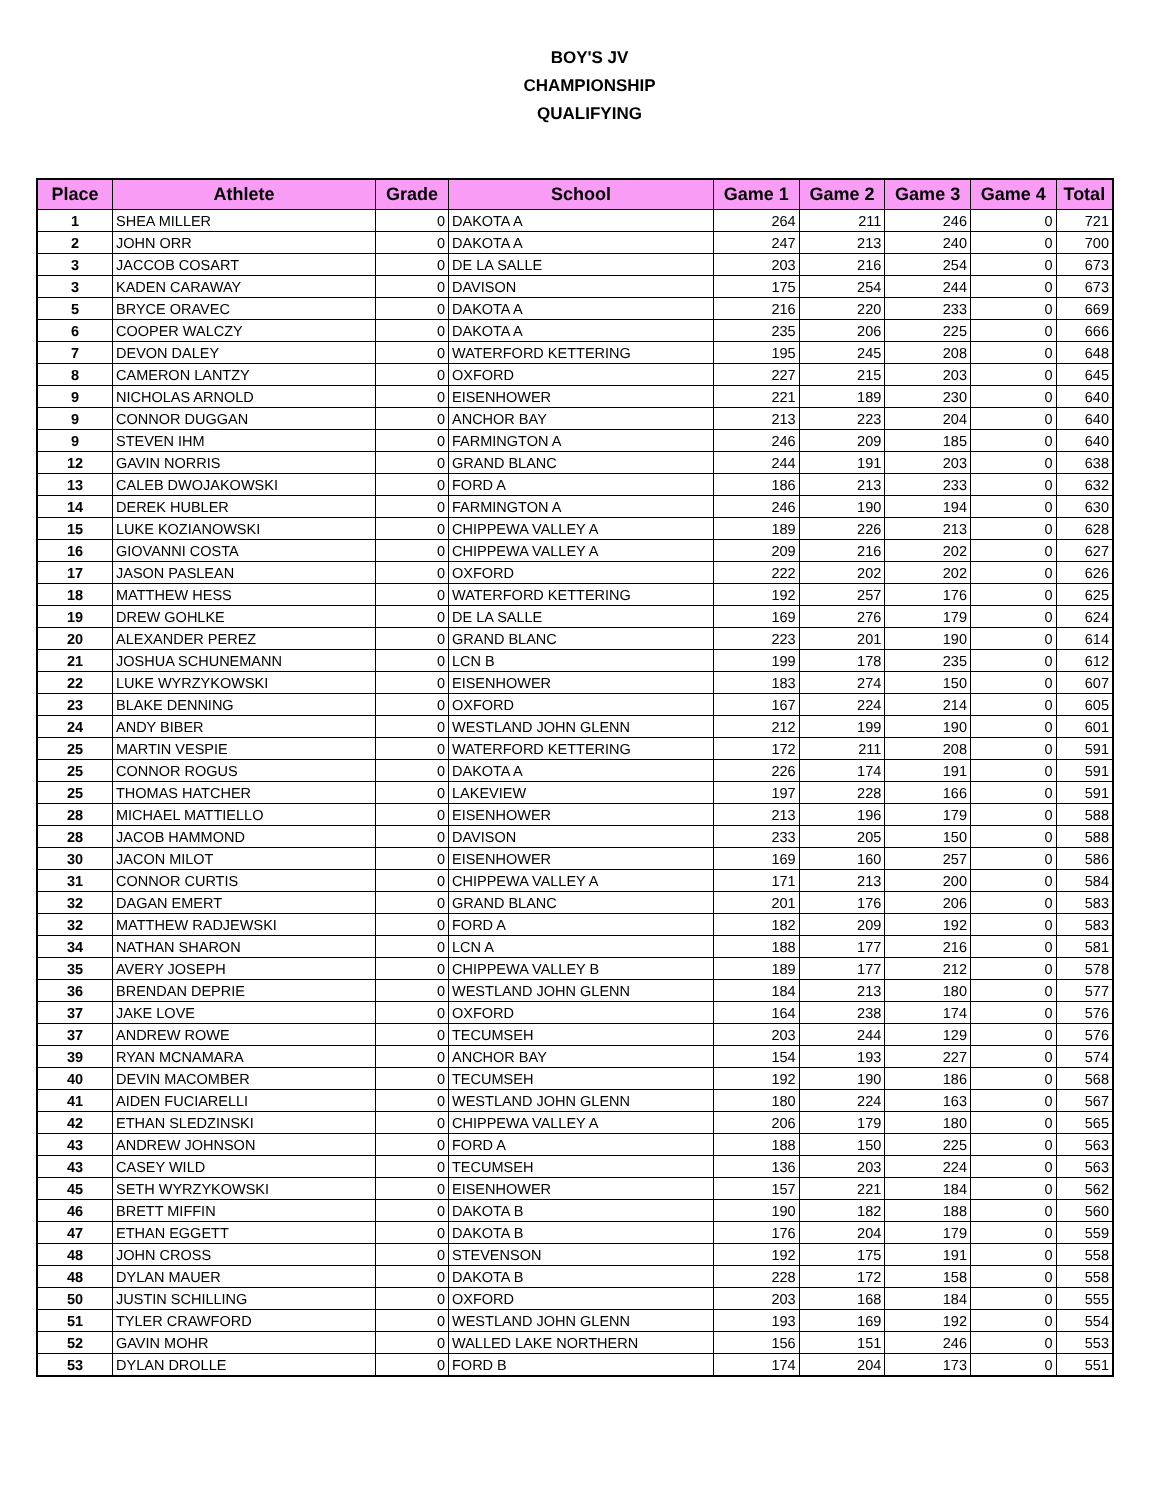BOY'S JV
CHAMPIONSHIP
QUALIFYING
| Place | Athlete | Grade | School | Game 1 | Game 2 | Game 3 | Game 4 | Total |
| --- | --- | --- | --- | --- | --- | --- | --- | --- |
| 1 | SHEA MILLER | 0 | DAKOTA A | 264 | 211 | 246 | 0 | 721 |
| 2 | JOHN ORR | 0 | DAKOTA A | 247 | 213 | 240 | 0 | 700 |
| 3 | JACCOB COSART | 0 | DE LA SALLE | 203 | 216 | 254 | 0 | 673 |
| 3 | KADEN CARAWAY | 0 | DAVISON | 175 | 254 | 244 | 0 | 673 |
| 5 | BRYCE ORAVEC | 0 | DAKOTA A | 216 | 220 | 233 | 0 | 669 |
| 6 | COOPER WALCZY | 0 | DAKOTA A | 235 | 206 | 225 | 0 | 666 |
| 7 | DEVON DALEY | 0 | WATERFORD KETTERING | 195 | 245 | 208 | 0 | 648 |
| 8 | CAMERON LANTZY | 0 | OXFORD | 227 | 215 | 203 | 0 | 645 |
| 9 | NICHOLAS ARNOLD | 0 | EISENHOWER | 221 | 189 | 230 | 0 | 640 |
| 9 | CONNOR DUGGAN | 0 | ANCHOR BAY | 213 | 223 | 204 | 0 | 640 |
| 9 | STEVEN IHM | 0 | FARMINGTON A | 246 | 209 | 185 | 0 | 640 |
| 12 | GAVIN NORRIS | 0 | GRAND BLANC | 244 | 191 | 203 | 0 | 638 |
| 13 | CALEB DWOJAKOWSKI | 0 | FORD A | 186 | 213 | 233 | 0 | 632 |
| 14 | DEREK HUBLER | 0 | FARMINGTON A | 246 | 190 | 194 | 0 | 630 |
| 15 | LUKE KOZIANOWSKI | 0 | CHIPPEWA VALLEY A | 189 | 226 | 213 | 0 | 628 |
| 16 | GIOVANNI COSTA | 0 | CHIPPEWA VALLEY A | 209 | 216 | 202 | 0 | 627 |
| 17 | JASON PASLEAN | 0 | OXFORD | 222 | 202 | 202 | 0 | 626 |
| 18 | MATTHEW HESS | 0 | WATERFORD KETTERING | 192 | 257 | 176 | 0 | 625 |
| 19 | DREW GOHLKE | 0 | DE LA SALLE | 169 | 276 | 179 | 0 | 624 |
| 20 | ALEXANDER PEREZ | 0 | GRAND BLANC | 223 | 201 | 190 | 0 | 614 |
| 21 | JOSHUA SCHUNEMANN | 0 | LCN B | 199 | 178 | 235 | 0 | 612 |
| 22 | LUKE WYRZYKOWSKI | 0 | EISENHOWER | 183 | 274 | 150 | 0 | 607 |
| 23 | BLAKE DENNING | 0 | OXFORD | 167 | 224 | 214 | 0 | 605 |
| 24 | ANDY BIBER | 0 | WESTLAND JOHN GLENN | 212 | 199 | 190 | 0 | 601 |
| 25 | MARTIN VESPIE | 0 | WATERFORD KETTERING | 172 | 211 | 208 | 0 | 591 |
| 25 | CONNOR ROGUS | 0 | DAKOTA A | 226 | 174 | 191 | 0 | 591 |
| 25 | THOMAS HATCHER | 0 | LAKEVIEW | 197 | 228 | 166 | 0 | 591 |
| 28 | MICHAEL MATTIELLO | 0 | EISENHOWER | 213 | 196 | 179 | 0 | 588 |
| 28 | JACOB HAMMOND | 0 | DAVISON | 233 | 205 | 150 | 0 | 588 |
| 30 | JACON MILOT | 0 | EISENHOWER | 169 | 160 | 257 | 0 | 586 |
| 31 | CONNOR CURTIS | 0 | CHIPPEWA VALLEY A | 171 | 213 | 200 | 0 | 584 |
| 32 | DAGAN EMERT | 0 | GRAND BLANC | 201 | 176 | 206 | 0 | 583 |
| 32 | MATTHEW RADJEWSKI | 0 | FORD A | 182 | 209 | 192 | 0 | 583 |
| 34 | NATHAN SHARON | 0 | LCN A | 188 | 177 | 216 | 0 | 581 |
| 35 | AVERY JOSEPH | 0 | CHIPPEWA VALLEY B | 189 | 177 | 212 | 0 | 578 |
| 36 | BRENDAN DEPRIE | 0 | WESTLAND JOHN GLENN | 184 | 213 | 180 | 0 | 577 |
| 37 | JAKE LOVE | 0 | OXFORD | 164 | 238 | 174 | 0 | 576 |
| 37 | ANDREW ROWE | 0 | TECUMSEH | 203 | 244 | 129 | 0 | 576 |
| 39 | RYAN MCNAMARA | 0 | ANCHOR BAY | 154 | 193 | 227 | 0 | 574 |
| 40 | DEVIN MACOMBER | 0 | TECUMSEH | 192 | 190 | 186 | 0 | 568 |
| 41 | AIDEN FUCIARELLI | 0 | WESTLAND JOHN GLENN | 180 | 224 | 163 | 0 | 567 |
| 42 | ETHAN SLEDZINSKI | 0 | CHIPPEWA VALLEY A | 206 | 179 | 180 | 0 | 565 |
| 43 | ANDREW JOHNSON | 0 | FORD A | 188 | 150 | 225 | 0 | 563 |
| 43 | CASEY WILD | 0 | TECUMSEH | 136 | 203 | 224 | 0 | 563 |
| 45 | SETH WYRZYKOWSKI | 0 | EISENHOWER | 157 | 221 | 184 | 0 | 562 |
| 46 | BRETT MIFFIN | 0 | DAKOTA B | 190 | 182 | 188 | 0 | 560 |
| 47 | ETHAN EGGETT | 0 | DAKOTA B | 176 | 204 | 179 | 0 | 559 |
| 48 | JOHN CROSS | 0 | STEVENSON | 192 | 175 | 191 | 0 | 558 |
| 48 | DYLAN MAUER | 0 | DAKOTA B | 228 | 172 | 158 | 0 | 558 |
| 50 | JUSTIN SCHILLING | 0 | OXFORD | 203 | 168 | 184 | 0 | 555 |
| 51 | TYLER CRAWFORD | 0 | WESTLAND JOHN GLENN | 193 | 169 | 192 | 0 | 554 |
| 52 | GAVIN MOHR | 0 | WALLED LAKE NORTHERN | 156 | 151 | 246 | 0 | 553 |
| 53 | DYLAN DROLLE | 0 | FORD B | 174 | 204 | 173 | 0 | 551 |